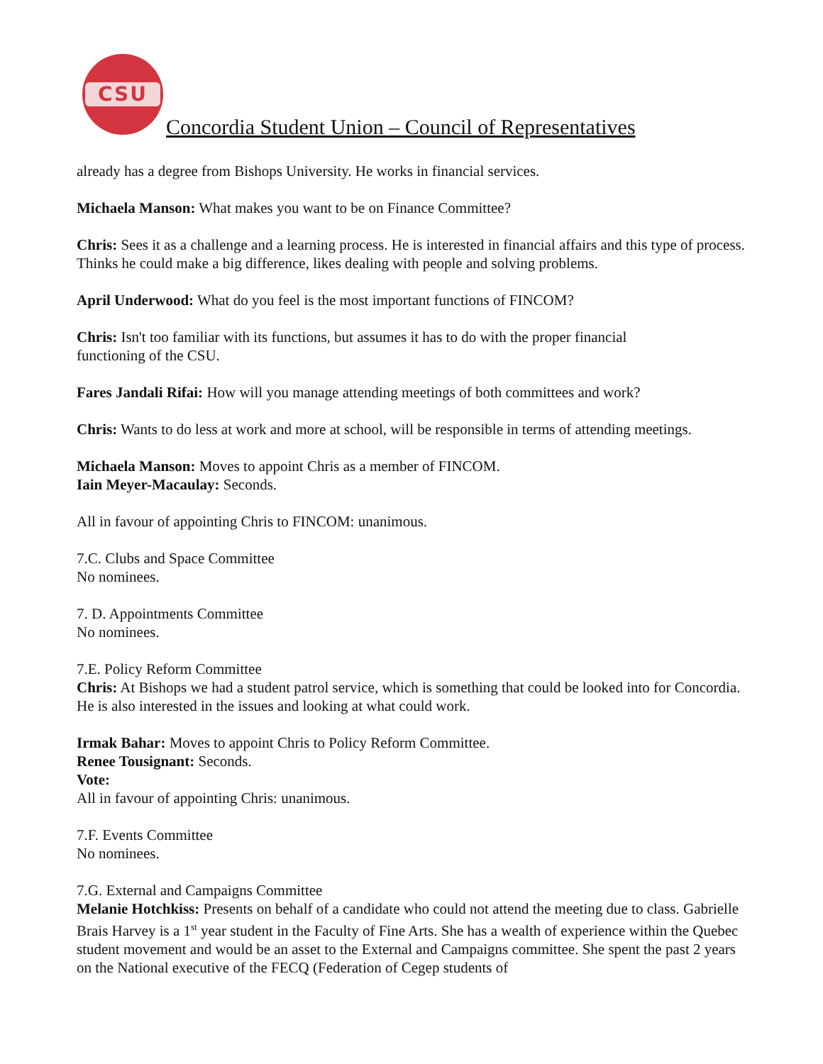CSU
Concordia Student Union – Council of Representatives
already has a degree from Bishops University. He works in financial services.
Michaela Manson: What makes you want to be on Finance Committee?
Chris: Sees it as a challenge and a learning process. He is interested in financial affairs and this type of process. Thinks he could make a big difference, likes dealing with people and solving problems.
April Underwood: What do you feel is the most important functions of FINCOM?
Chris: Isn't too familiar with its functions, but assumes it has to do with the proper financial
functioning of the CSU.
Fares Jandali Rifai: How will you manage attending meetings of both committees and work?
Chris: Wants to do less at work and more at school, will be responsible in terms of attending meetings.
Michaela Manson: Moves to appoint Chris as a member of FINCOM.
Iain Meyer-Macaulay: Seconds.
All in favour of appointing Chris to FINCOM: unanimous.
7.C. Clubs and Space Committee
No nominees.
7. D. Appointments Committee
No nominees.
7.E. Policy Reform Committee
Chris: At Bishops we had a student patrol service, which is something that could be looked into for Concordia. He is also interested in the issues and looking at what could work.
Irmak Bahar: Moves to appoint Chris to Policy Reform Committee.
Renee Tousignant: Seconds.
Vote:
All in favour of appointing Chris: unanimous.
7.F. Events Committee
No nominees.
7.G. External and Campaigns Committee
Melanie Hotchkiss: Presents on behalf of a candidate who could not attend the meeting due to class. Gabrielle Brais Harvey is a 1<sup>st</sup> year student in the Faculty of Fine Arts. She has a wealth of experience within the Quebec student movement and would be an asset to the External and Campaigns committee. She spent the past 2 years on the National executive of the FECQ (Federation of Cegep students of